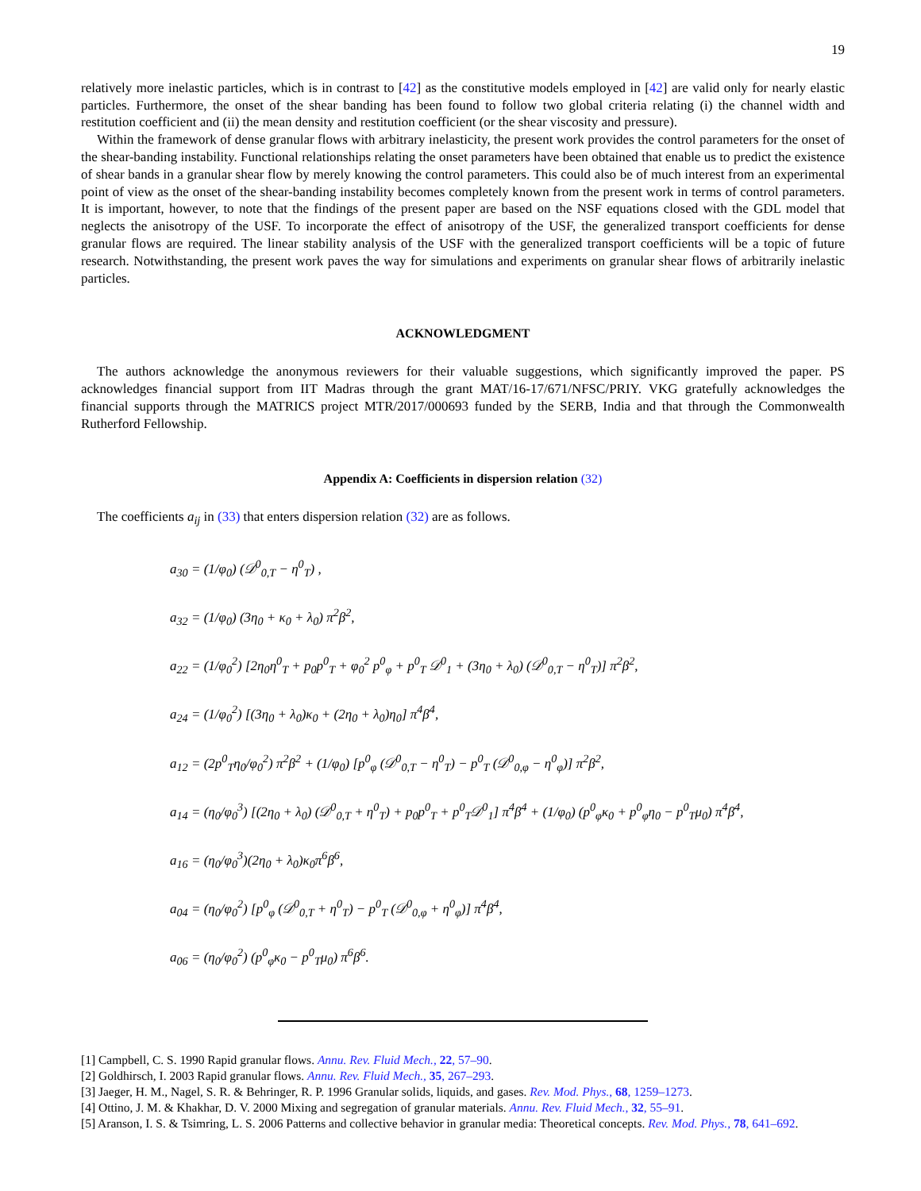19
relatively more inelastic particles, which is in contrast to [42] as the constitutive models employed in [42] are valid only for nearly elastic particles. Furthermore, the onset of the shear banding has been found to follow two global criteria relating (i) the channel width and restitution coefficient and (ii) the mean density and restitution coefficient (or the shear viscosity and pressure).
Within the framework of dense granular flows with arbitrary inelasticity, the present work provides the control parameters for the onset of the shear-banding instability. Functional relationships relating the onset parameters have been obtained that enable us to predict the existence of shear bands in a granular shear flow by merely knowing the control parameters. This could also be of much interest from an experimental point of view as the onset of the shear-banding instability becomes completely known from the present work in terms of control parameters. It is important, however, to note that the findings of the present paper are based on the NSF equations closed with the GDL model that neglects the anisotropy of the USF. To incorporate the effect of anisotropy of the USF, the generalized transport coefficients for dense granular flows are required. The linear stability analysis of the USF with the generalized transport coefficients will be a topic of future research. Notwithstanding, the present work paves the way for simulations and experiments on granular shear flows of arbitrarily inelastic particles.
ACKNOWLEDGMENT
The authors acknowledge the anonymous reviewers for their valuable suggestions, which significantly improved the paper. PS acknowledges financial support from IIT Madras through the grant MAT/16-17/671/NFSC/PRIY. VKG gratefully acknowledges the financial supports through the MATRICS project MTR/2017/000693 funded by the SERB, India and that through the Commonwealth Rutherford Fellowship.
Appendix A: Coefficients in dispersion relation (32)
The coefficients a<sub>ij</sub> in (33) that enters dispersion relation (32) are as follows.
a<sub>30</sub> = (1/φ<sub>0</sub>) (𝒟<sup>0</sup><sub>0,T</sub> − η<sup>0</sup><sub>T</sub>) ,
a<sub>32</sub> = (1/φ<sub>0</sub>) (3η<sub>0</sub> + κ<sub>0</sub> + λ<sub>0</sub>) π<sup>2</sup>β<sup>2</sup>,
a<sub>22</sub> = (1/φ<sub>0</sub><sup>2</sup>) [2η<sub>0</sub>η<sup>0</sup><sub>T</sub> + p<sub>0</sub>p<sup>0</sup><sub>T</sub> + φ<sub>0</sub><sup>2</sup> p<sup>0</sup><sub>φ</sub> + p<sup>0</sup><sub>T</sub> 𝒟<sup>0</sup><sub>1</sub> + (3η<sub>0</sub> + λ<sub>0</sub>) (𝒟<sup>0</sup><sub>0,T</sub> − η<sup>0</sup><sub>T</sub>)] π<sup>2</sup>β<sup>2</sup>,
a<sub>24</sub> = (1/φ<sub>0</sub><sup>2</sup>) [(3η<sub>0</sub> + λ<sub>0</sub>)κ<sub>0</sub> + (2η<sub>0</sub> + λ<sub>0</sub>)η<sub>0</sub>] π<sup>4</sup>β<sup>4</sup>,
a<sub>12</sub> = (2p<sup>0</sup><sub>T</sub>η<sub>0</sub>/φ<sub>0</sub><sup>2</sup>) π<sup>2</sup>β<sup>2</sup> + (1/φ<sub>0</sub>) [p<sup>0</sup><sub>φ</sub> (𝒟<sup>0</sup><sub>0,T</sub> − η<sup>0</sup><sub>T</sub>) − p<sup>0</sup><sub>T</sub> (𝒟<sup>0</sup><sub>0,φ</sub> − η<sup>0</sup><sub>φ</sub>)] π<sup>2</sup>β<sup>2</sup>,
a<sub>14</sub> = (η<sub>0</sub>/φ<sub>0</sub><sup>3</sup>) [(2η<sub>0</sub> + λ<sub>0</sub>) (𝒟<sup>0</sup><sub>0,T</sub> + η<sup>0</sup><sub>T</sub>) + p<sub>0</sub>p<sup>0</sup><sub>T</sub> + p<sup>0</sup><sub>T</sub>𝒟<sup>0</sup><sub>1</sub>] π<sup>4</sup>β<sup>4</sup> + (1/φ<sub>0</sub>) (p<sup>0</sup><sub>φ</sub>κ<sub>0</sub> + p<sup>0</sup><sub>φ</sub>η<sub>0</sub> − p<sup>0</sup><sub>T</sub>μ<sub>0</sub>) π<sup>4</sup>β<sup>4</sup>,
a<sub>16</sub> = (η<sub>0</sub>/φ<sub>0</sub><sup>3</sup>)(2η<sub>0</sub> + λ<sub>0</sub>)κ<sub>0</sub>π<sup>6</sup>β<sup>6</sup>,
a<sub>04</sub> = (η<sub>0</sub>/φ<sub>0</sub><sup>2</sup>) [p<sup>0</sup><sub>φ</sub> (𝒟<sup>0</sup><sub>0,T</sub> + η<sup>0</sup><sub>T</sub>) − p<sup>0</sup><sub>T</sub> (𝒟<sup>0</sup><sub>0,φ</sub> + η<sup>0</sup><sub>φ</sub>)] π<sup>4</sup>β<sup>4</sup>,
a<sub>06</sub> = (η<sub>0</sub>/φ<sub>0</sub><sup>2</sup>) (p<sup>0</sup><sub>φ</sub>κ<sub>0</sub> − p<sup>0</sup><sub>T</sub>μ<sub>0</sub>) π<sup>6</sup>β<sup>6</sup>.
[1] Campbell, C. S. 1990 Rapid granular flows. Annu. Rev. Fluid Mech., 22, 57–90.
[2] Goldhirsch, I. 2003 Rapid granular flows. Annu. Rev. Fluid Mech., 35, 267–293.
[3] Jaeger, H. M., Nagel, S. R. & Behringer, R. P. 1996 Granular solids, liquids, and gases. Rev. Mod. Phys., 68, 1259–1273.
[4] Ottino, J. M. & Khakhar, D. V. 2000 Mixing and segregation of granular materials. Annu. Rev. Fluid Mech., 32, 55–91.
[5] Aranson, I. S. & Tsimring, L. S. 2006 Patterns and collective behavior in granular media: Theoretical concepts. Rev. Mod. Phys., 78, 641–692.